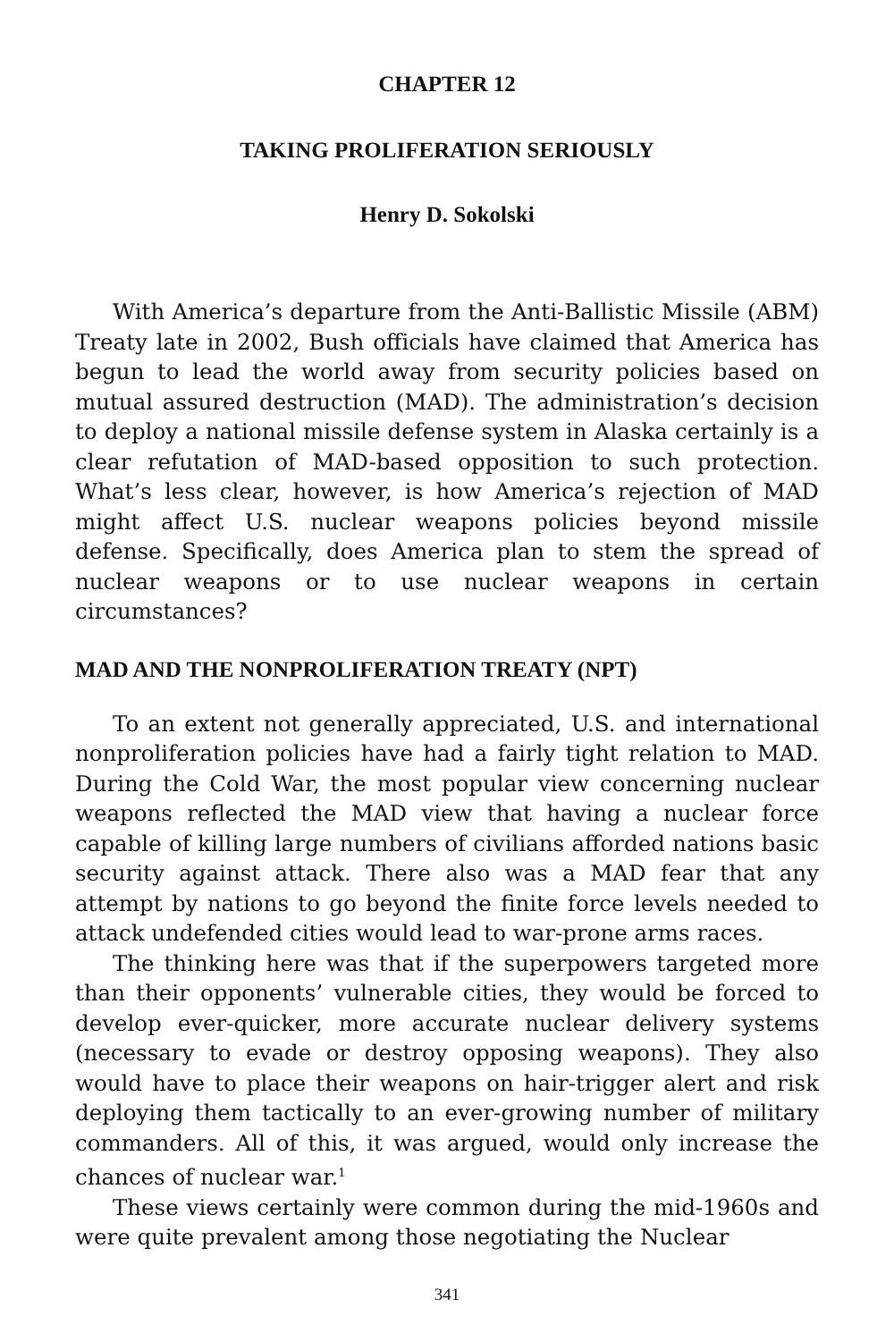CHAPTER 12
TAKING PROLIFERATION SERIOUSLY
Henry D. Sokolski
With America’s departure from the Anti-Ballistic Missile (ABM) Treaty late in 2002, Bush officials have claimed that America has begun to lead the world away from security policies based on mutual assured destruction (MAD). The administration’s decision to deploy a national missile defense system in Alaska certainly is a clear refutation of MAD-based opposition to such protection. What’s less clear, however, is how America’s rejection of MAD might affect U.S. nuclear weapons policies beyond missile defense. Specifically, does America plan to stem the spread of nuclear weapons or to use nuclear weapons in certain circumstances?
MAD AND THE NONPROLIFERATION TREATY (NPT)
To an extent not generally appreciated, U.S. and international nonproliferation policies have had a fairly tight relation to MAD. During the Cold War, the most popular view concerning nuclear weapons reflected the MAD view that having a nuclear force capable of killing large numbers of civilians afforded nations basic security against attack. There also was a MAD fear that any attempt by nations to go beyond the finite force levels needed to attack undefended cities would lead to war-prone arms races.
The thinking here was that if the superpowers targeted more than their opponents’ vulnerable cities, they would be forced to develop ever-quicker, more accurate nuclear delivery systems (necessary to evade or destroy opposing weapons). They also would have to place their weapons on hair-trigger alert and risk deploying them tactically to an ever-growing number of military commanders. All of this, it was argued, would only increase the chances of nuclear war.<sup>1</sup>
These views certainly were common during the mid-1960s and were quite prevalent among those negotiating the Nuclear
341